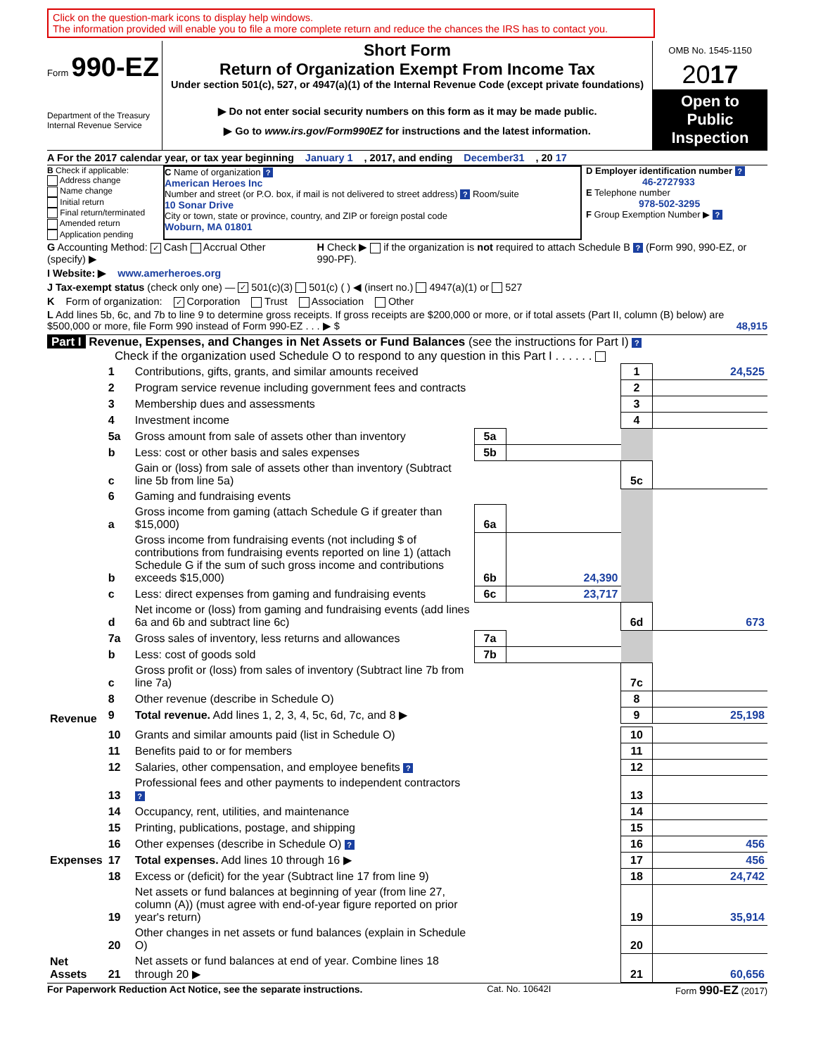Click on the question-mark icons to display help windows.
The information provided will enable you to file a more complete return and reduce the chances the IRS has to contact you.
Form 990-EZ
Department of the Treasury
Internal Revenue Service
Short Form
Return of Organization Exempt From Income Tax
Under section 501(c), 527, or 4947(a)(1) of the Internal Revenue Code (except private foundations)
▶ Do not enter social security numbers on this form as it may be made public.
▶ Go to www.irs.gov/Form990EZ for instructions and the latest information.
OMB No. 1545-1150
2017
Open to Public Inspection
A For the 2017 calendar year, or tax year beginning January 1 , 2017, and ending December31 , 20 17
B Check if applicable:
Address change
Name change
Initial return
Final return/terminated
Amended return
Application pending
C Name of organization ?
American Heroes Inc
Number and street (or P.O. box, if mail is not delivered to street address) ? Room/suite
10 Sonar Drive
City or town, state or province, country, and ZIP or foreign postal code
Woburn, MA 01801
D Employer identification number ?
46-2727933
E Telephone number
978-502-3295
F Group Exemption Number ▶ ?
G Accounting Method: ✓ Cash Accrual Other (specify) ▶ H Check ▶ if the organization is not required to attach Schedule B ? (Form 990, 990-EZ, or 990-PF).
I Website: ▶ www.amerheroes.org
J Tax-exempt status (check only one) — ✓ 501(c)(3) 501(c) ( ) ◀ (insert no.) 4947(a)(1) or 527
K Form of organization: ✓ Corporation Trust Association Other
L Add lines 5b, 6c, and 7b to line 9 to determine gross receipts. If gross receipts are $200,000 or more, or if total assets (Part II, column (B) below) are $500,000 or more, file Form 990 instead of Form 990-EZ . . . ▶ $ 48,915
Part I Revenue, Expenses, and Changes in Net Assets or Fund Balances (see the instructions for Part I) ?
Check if the organization used Schedule O to respond to any question in this Part I . . . . . .
| Revenue | 1 | Contributions, gifts, grants, and similar amounts received | | | 1 | 24,525 |
| | 2 | Program service revenue including government fees and contracts | | | 2 | |
| | 3 | Membership dues and assessments | | | 3 | |
| | 4 | Investment income | | | 4 | |
| | 5a | Gross amount from sale of assets other than inventory | 5a | | | |
| | b | Less: cost or other basis and sales expenses | 5b | | | |
| | c | Gain or (loss) from sale of assets other than inventory (Subtract line 5b from line 5a) | | | 5c | |
| | 6 | Gaming and fundraising events | | | | |
| | a | Gross income from gaming (attach Schedule G if greater than $15,000) | 6a | | | |
| | b | Gross income from fundraising events (not including $ of contributions from fundraising events reported on line 1) (attach Schedule G if the sum of such gross income and contributions exceeds $15,000) | 6b | 24,390 | | |
| | c | Less: direct expenses from gaming and fundraising events | 6c | 23,717 | | |
| | d | Net income or (loss) from gaming and fundraising events (add lines 6a and 6b and subtract line 6c) | | | 6d | 673 |
| | 7a | Gross sales of inventory, less returns and allowances | 7a | | | |
| | b | Less: cost of goods sold | 7b | | | |
| | c | Gross profit or (loss) from sales of inventory (Subtract line 7b from line 7a) | | | 7c | |
| | 8 | Other revenue (describe in Schedule O) | | | 8 | |
| | 9 | Total revenue. Add lines 1, 2, 3, 4, 5c, 6d, 7c, and 8 ▶ | | | 9 | 25,198 |
| Expenses | 10 | Grants and similar amounts paid (list in Schedule O) | | | 10 | |
| | 11 | Benefits paid to or for members | | | 11 | |
| | 12 | Salaries, other compensation, and employee benefits ? | | | 12 | |
| | 13 | Professional fees and other payments to independent contractors ? | | | 13 | |
| | 14 | Occupancy, rent, utilities, and maintenance | | | 14 | |
| | 15 | Printing, publications, postage, and shipping | | | 15 | |
| | 16 | Other expenses (describe in Schedule O) ? | | | 16 | 456 |
| | 17 | Total expenses. Add lines 10 through 16 ▶ | | | 17 | 456 |
| Net Assets | 18 | Excess or (deficit) for the year (Subtract line 17 from line 9) | | | 18 | 24,742 |
| | 19 | Net assets or fund balances at beginning of year (from line 27, column (A)) (must agree with end-of-year figure reported on prior year's return) | | | 19 | 35,914 |
| | 20 | Other changes in net assets or fund balances (explain in Schedule O) | | | 20 | |
| | 21 | Net assets or fund balances at end of year. Combine lines 18 through 20 ▶ | | | 21 | 60,656 |
For Paperwork Reduction Act Notice, see the separate instructions. Cat. No. 10642I Form 990-EZ (2017)